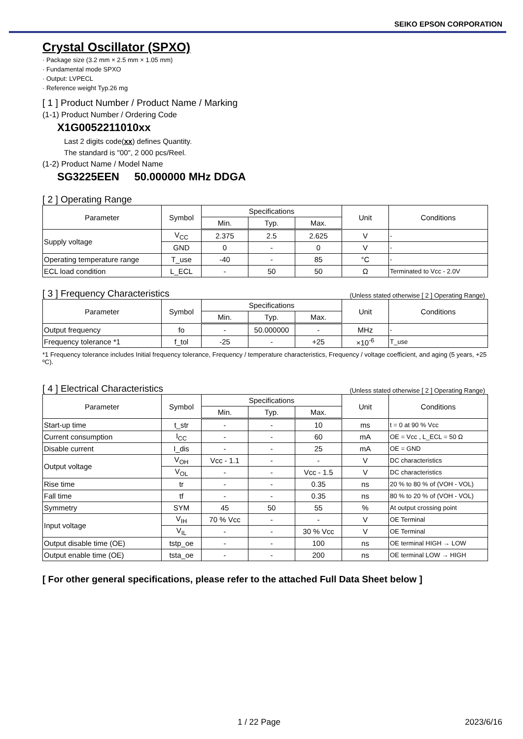SEIKO EPSON CORPORATION
Crystal Oscillator (SPXO)
· Package size (3.2 mm × 2.5 mm × 1.05 mm)
· Fundamental mode SPXO
· Output: LVPECL
· Reference weight Typ.26 mg
[ 1 ] Product Number / Product Name / Marking
(1-1) Product Number / Ordering Code
X1G0052211010xx
Last 2 digits code(xx) defines Quantity.
The standard is "00", 2 000 pcs/Reel.
(1-2) Product Name / Model Name
SG3225EEN 50.000000 MHz DDGA
[ 2 ] Operating Range
| Parameter | Symbol | Specifications | | | Unit | Conditions |
| --- | --- | --- | --- | --- | --- | --- |
| | | Min. | Typ. | Max. | | |
| Supply voltage | V<sub>CC</sub> | 2.375 | 2.5 | 2.625 | V | - |
| | GND | 0 | - | 0 | V | - |
| Operating temperature range | T_use | -40 | - | 85 | °C | - |
| ECL load condition | L_ECL | - | 50 | 50 | Ω | Terminated to Vcc - 2.0V |
[ 3 ] Frequency Characteristics (Unless stated otherwise [ 2 ] Operating Range)
| Parameter | Symbol | Specifications | | | Unit | Conditions |
| --- | --- | --- | --- | --- | --- | --- |
| | | Min. | Typ. | Max. | | |
| Output frequency | fo | - | 50.000000 | - | MHz | - |
| Frequency tolerance *1 | f_tol | -25 | - | +25 | ×10<sup>-6</sup> | T_use |
*1 Frequency tolerance includes Initial frequency tolerance, Frequency / temperature characteristics, Frequency / voltage coefficient, and aging (5 years, +25 ºC).
[ 4 ] Electrical Characteristics (Unless stated otherwise [ 2 ] Operating Range)
| Parameter | Symbol | Specifications | | | Unit | Conditions |
| --- | --- | --- | --- | --- | --- | --- |
| | | Min. | Typ. | Max. | | |
| Start-up time | t_str | - | - | 10 | ms | t = 0 at 90 % Vcc |
| Current consumption | I<sub>CC</sub> | - | - | 60 | mA | OE = Vcc , L_ECL = 50 Ω |
| Disable current | I_dis | - | - | 25 | mA | OE = GND |
| Output voltage | V<sub>OH</sub> | Vcc - 1.1 | - | - | V | DC characteristics |
| | V<sub>OL</sub> | - | - | Vcc - 1.5 | V | DC characteristics |
| Rise time | tr | - | - | 0.35 | ns | 20 % to 80 % of (VOH - VOL) |
| Fall time | tf | - | - | 0.35 | ns | 80 % to 20 % of (VOH - VOL) |
| Symmetry | SYM | 45 | 50 | 55 | % | At output crossing point |
| Input voltage | V<sub>IH</sub> | 70 % Vcc | - | - | V | OE Terminal |
| | V<sub>IL</sub> | - | - | 30 % Vcc | V | OE Terminal |
| Output disable time (OE) | tstp_oe | - | - | 100 | ns | OE terminal HIGH → LOW |
| Output enable time (OE) | tsta_oe | - | - | 200 | ns | OE terminal LOW → HIGH |
[ For other general specifications, please refer to the attached Full Data Sheet below ]
1 / 22 Page 2023/6/16